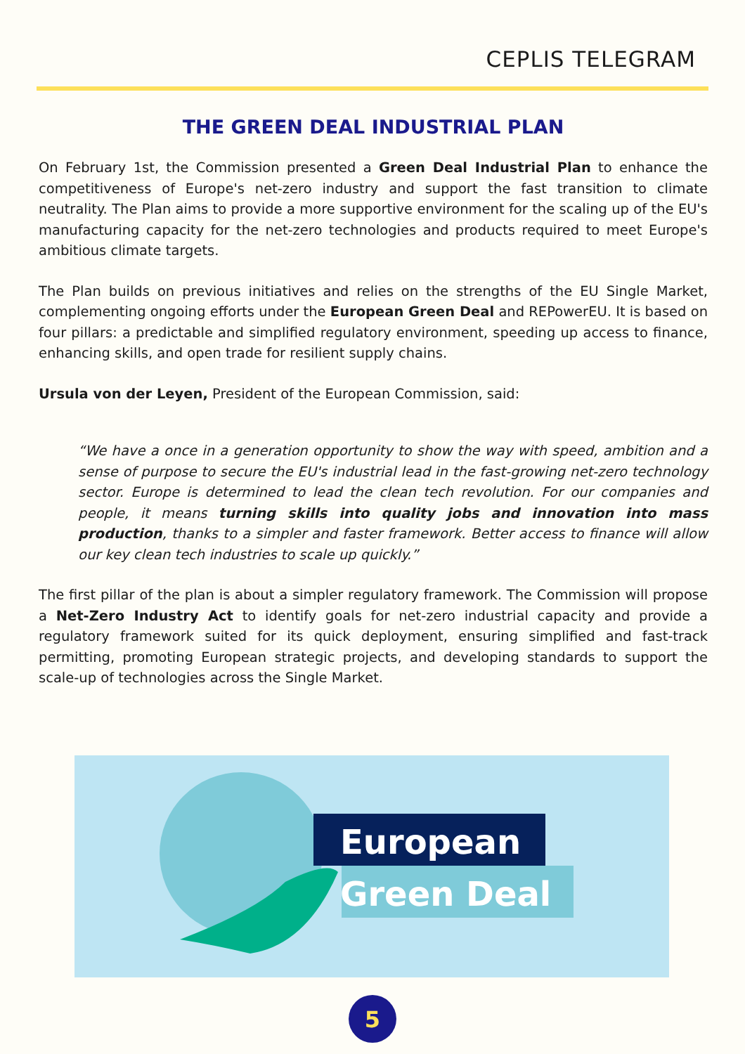CEPLIS TELEGRAM
THE GREEN DEAL INDUSTRIAL PLAN
On February 1st, the Commission presented a Green Deal Industrial Plan to enhance the competitiveness of Europe's net-zero industry and support the fast transition to climate neutrality. The Plan aims to provide a more supportive environment for the scaling up of the EU's manufacturing capacity for the net-zero technologies and products required to meet Europe's ambitious climate targets.
The Plan builds on previous initiatives and relies on the strengths of the EU Single Market, complementing ongoing efforts under the European Green Deal and REPowerEU. It is based on four pillars: a predictable and simplified regulatory environment, speeding up access to finance, enhancing skills, and open trade for resilient supply chains.
Ursula von der Leyen, President of the European Commission, said:
“We have a once in a generation opportunity to show the way with speed, ambition and a sense of purpose to secure the EU's industrial lead in the fast-growing net-zero technology sector. Europe is determined to lead the clean tech revolution. For our companies and people, it means turning skills into quality jobs and innovation into mass production, thanks to a simpler and faster framework. Better access to finance will allow our key clean tech industries to scale up quickly.”
The first pillar of the plan is about a simpler regulatory framework. The Commission will propose a Net-Zero Industry Act to identify goals for net-zero industrial capacity and provide a regulatory framework suited for its quick deployment, ensuring simplified and fast-track permitting, promoting European strategic projects, and developing standards to support the scale-up of technologies across the Single Market.
European
Green Deal
5